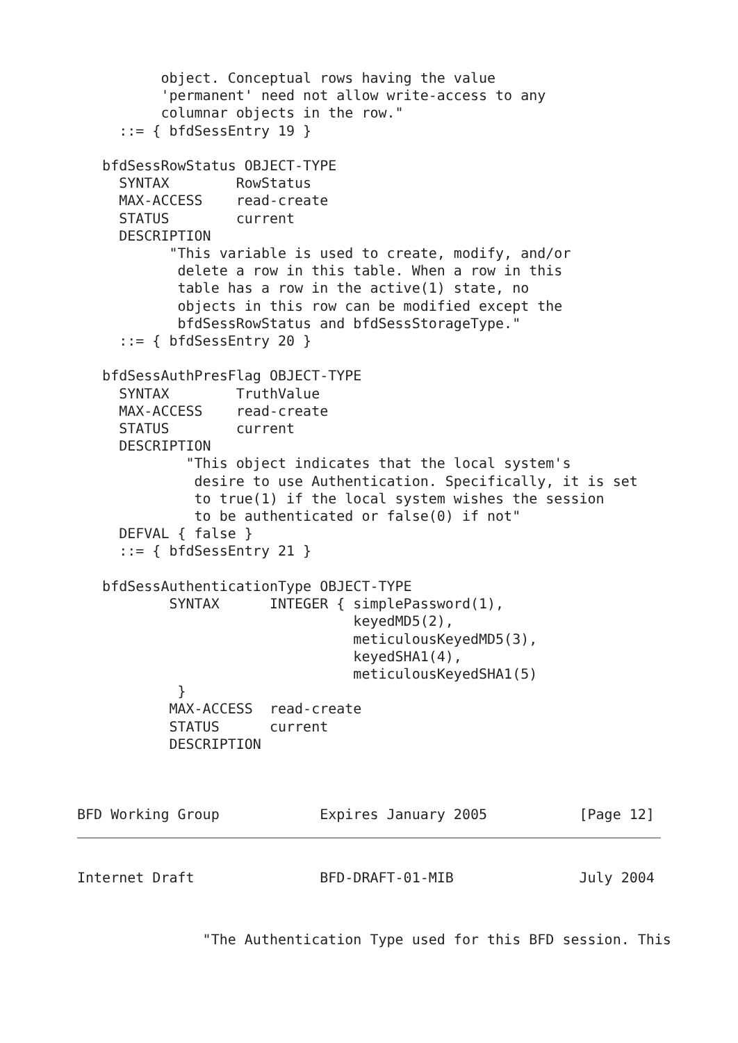object. Conceptual rows having the value
          'permanent' need not allow write-access to any
          columnar objects in the row."
     ::= { bfdSessEntry 19 }

   bfdSessRowStatus OBJECT-TYPE
     SYNTAX        RowStatus
     MAX-ACCESS    read-create
     STATUS        current
     DESCRIPTION
           "This variable is used to create, modify, and/or
            delete a row in this table. When a row in this
            table has a row in the active(1) state, no
            objects in this row can be modified except the
            bfdSessRowStatus and bfdSessStorageType."
     ::= { bfdSessEntry 20 }

   bfdSessAuthPresFlag OBJECT-TYPE
     SYNTAX        TruthValue
     MAX-ACCESS    read-create
     STATUS        current
     DESCRIPTION
             "This object indicates that the local system's
              desire to use Authentication. Specifically, it is set
              to true(1) if the local system wishes the session
              to be authenticated or false(0) if not"
     DEFVAL { false }
     ::= { bfdSessEntry 21 }

   bfdSessAuthenticationType OBJECT-TYPE
           SYNTAX      INTEGER { simplePassword(1),
                                 keyedMD5(2),
                                 meticulousKeyedMD5(3),
                                 keyedSHA1(4),
                                 meticulousKeyedSHA1(5)
            }
           MAX-ACCESS  read-create
           STATUS      current
           DESCRIPTION



BFD Working Group            Expires January 2005           [Page 12]
Internet Draft               BFD-DRAFT-01-MIB               July 2004
               "The Authentication Type used for this BFD session. This